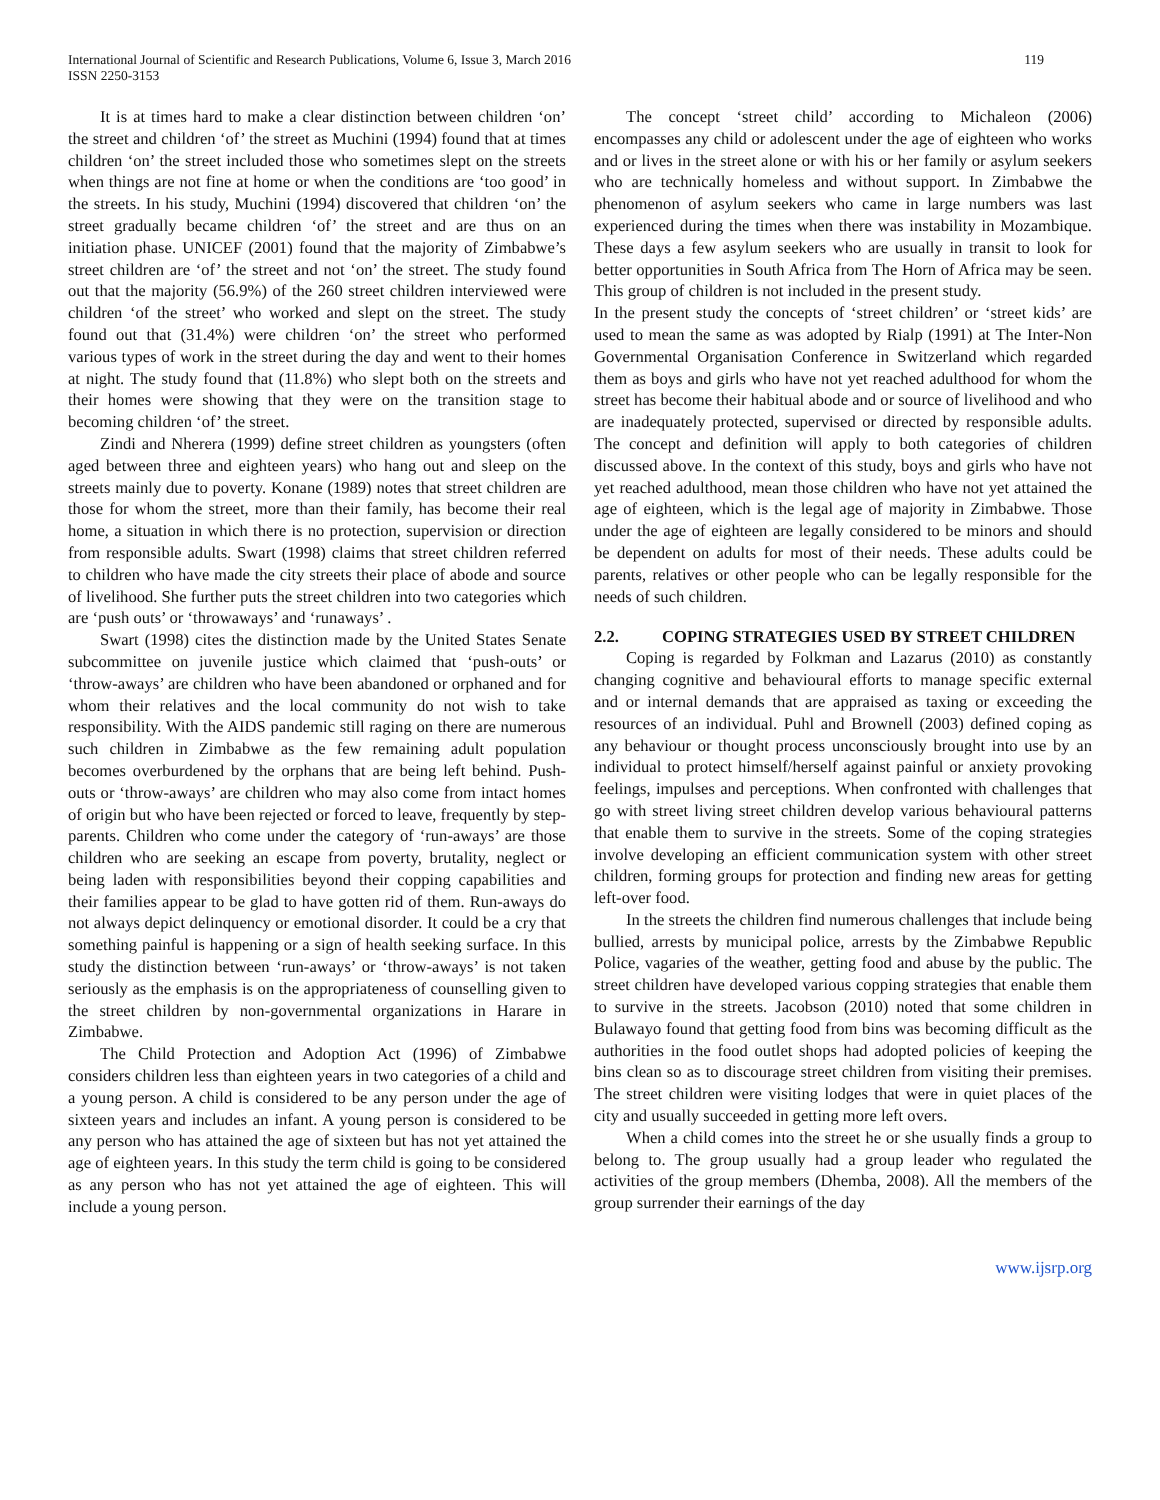International Journal of Scientific and Research Publications, Volume 6, Issue 3, March 2016
ISSN 2250-3153
119
It is at times hard to make a clear distinction between children ‘on’ the street and children ‘of’ the street as Muchini (1994) found that at times children ‘on’ the street included those who sometimes slept on the streets when things are not fine at home or when the conditions are ‘too good’ in the streets. In his study, Muchini (1994) discovered that children ‘on’ the street gradually became children ‘of’ the street and are thus on an initiation phase. UNICEF (2001) found that the majority of Zimbabwe’s street children are ‘of’ the street and not ‘on’ the street. The study found out that the majority (56.9%) of the 260 street children interviewed were children ‘of the street’ who worked and slept on the street. The study found out that (31.4%) were children ‘on’ the street who performed various types of work in the street during the day and went to their homes at night. The study found that (11.8%) who slept both on the streets and their homes were showing that they were on the transition stage to becoming children ‘of’ the street.
Zindi and Nherera (1999) define street children as youngsters (often aged between three and eighteen years) who hang out and sleep on the streets mainly due to poverty. Konane (1989) notes that street children are those for whom the street, more than their family, has become their real home, a situation in which there is no protection, supervision or direction from responsible adults. Swart (1998) claims that street children referred to children who have made the city streets their place of abode and source of livelihood. She further puts the street children into two categories which are ‘push outs’ or ‘throwaways’ and ‘runaways’ .
Swart (1998) cites the distinction made by the United States Senate subcommittee on juvenile justice which claimed that ‘push-outs’ or ‘throw-aways’ are children who have been abandoned or orphaned and for whom their relatives and the local community do not wish to take responsibility. With the AIDS pandemic still raging on there are numerous such children in Zimbabwe as the few remaining adult population becomes overburdened by the orphans that are being left behind. Push-outs or ‘throw-aways’ are children who may also come from intact homes of origin but who have been rejected or forced to leave, frequently by step-parents. Children who come under the category of ‘run-aways’ are those children who are seeking an escape from poverty, brutality, neglect or being laden with responsibilities beyond their copping capabilities and their families appear to be glad to have gotten rid of them. Run-aways do not always depict delinquency or emotional disorder. It could be a cry that something painful is happening or a sign of health seeking surface. In this study the distinction between ‘run-aways’ or ‘throw-aways’ is not taken seriously as the emphasis is on the appropriateness of counselling given to the street children by non-governmental organizations in Harare in Zimbabwe.
The Child Protection and Adoption Act (1996) of Zimbabwe considers children less than eighteen years in two categories of a child and a young person. A child is considered to be any person under the age of sixteen years and includes an infant. A young person is considered to be any person who has attained the age of sixteen but has not yet attained the age of eighteen years. In this study the term child is going to be considered as any person who has not yet attained the age of eighteen. This will include a young person.
The concept ‘street child’ according to Michaleon (2006) encompasses any child or adolescent under the age of eighteen who works and or lives in the street alone or with his or her family or asylum seekers who are technically homeless and without support. In Zimbabwe the phenomenon of asylum seekers who came in large numbers was last experienced during the times when there was instability in Mozambique. These days a few asylum seekers who are usually in transit to look for better opportunities in South Africa from The Horn of Africa may be seen. This group of children is not included in the present study.
In the present study the concepts of ‘street children’ or ‘street kids’ are used to mean the same as was adopted by Rialp (1991) at The Inter-Non Governmental Organisation Conference in Switzerland which regarded them as boys and girls who have not yet reached adulthood for whom the street has become their habitual abode and or source of livelihood and who are inadequately protected, supervised or directed by responsible adults. The concept and definition will apply to both categories of children discussed above. In the context of this study, boys and girls who have not yet reached adulthood, mean those children who have not yet attained the age of eighteen, which is the legal age of majority in Zimbabwe. Those under the age of eighteen are legally considered to be minors and should be dependent on adults for most of their needs. These adults could be parents, relatives or other people who can be legally responsible for the needs of such children.
2.2. COPING STRATEGIES USED BY STREET CHILDREN
Coping is regarded by Folkman and Lazarus (2010) as constantly changing cognitive and behavioural efforts to manage specific external and or internal demands that are appraised as taxing or exceeding the resources of an individual. Puhl and Brownell (2003) defined coping as any behaviour or thought process unconsciously brought into use by an individual to protect himself/herself against painful or anxiety provoking feelings, impulses and perceptions. When confronted with challenges that go with street living street children develop various behavioural patterns that enable them to survive in the streets. Some of the coping strategies involve developing an efficient communication system with other street children, forming groups for protection and finding new areas for getting left-over food.
In the streets the children find numerous challenges that include being bullied, arrests by municipal police, arrests by the Zimbabwe Republic Police, vagaries of the weather, getting food and abuse by the public. The street children have developed various copping strategies that enable them to survive in the streets. Jacobson (2010) noted that some children in Bulawayo found that getting food from bins was becoming difficult as the authorities in the food outlet shops had adopted policies of keeping the bins clean so as to discourage street children from visiting their premises. The street children were visiting lodges that were in quiet places of the city and usually succeeded in getting more left overs.
When a child comes into the street he or she usually finds a group to belong to. The group usually had a group leader who regulated the activities of the group members (Dhemba, 2008). All the members of the group surrender their earnings of the day
www.ijsrp.org